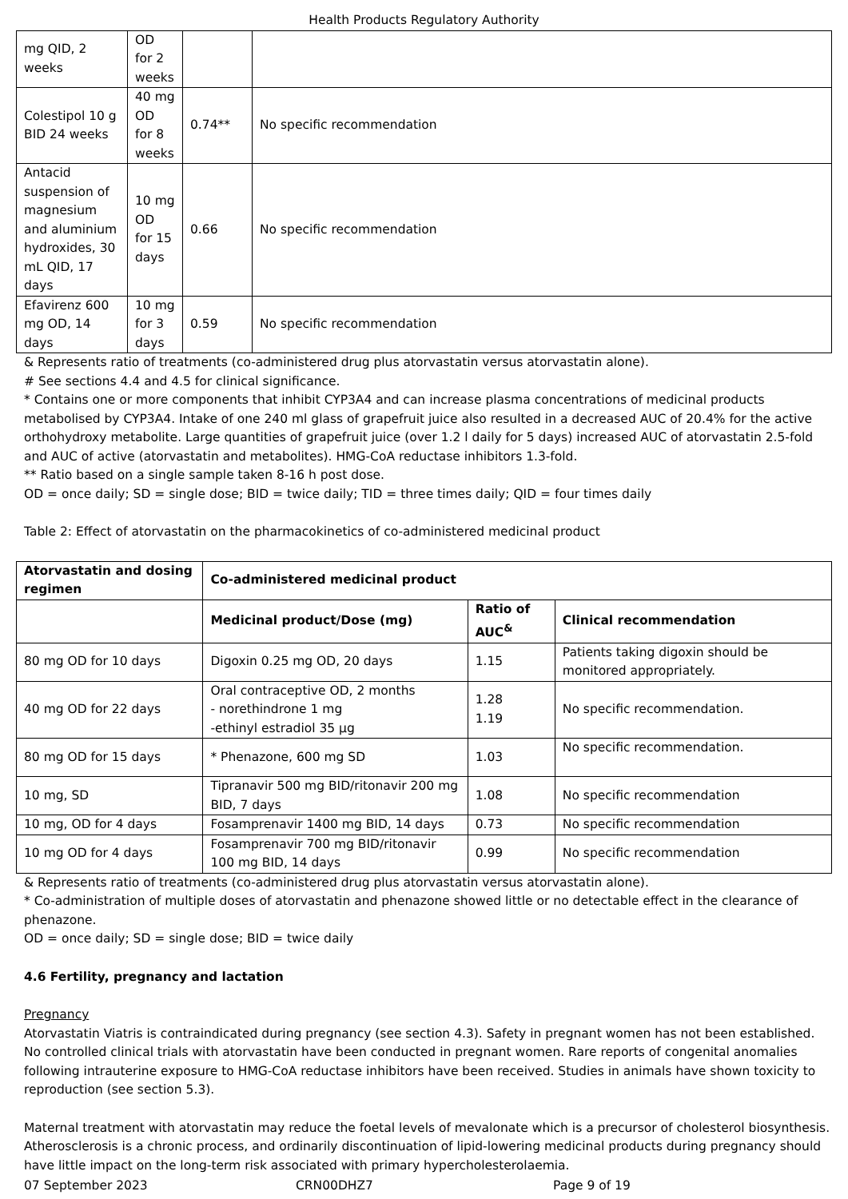Health Products Regulatory Authority
| mg QID, 2 weeks | OD for 2 weeks | | |
| Colestipol 10 g BID 24 weeks | 40 mg OD for 8 weeks | 0.74** | No specific recommendation |
| Antacid suspension of magnesium and aluminium hydroxides, 30 mL QID, 17 days | 10 mg OD for 15 days | 0.66 | No specific recommendation |
| Efavirenz 600 mg OD, 14 days | 10 mg for 3 days | 0.59 | No specific recommendation |
& Represents ratio of treatments (co-administered drug plus atorvastatin versus atorvastatin alone).
# See sections 4.4 and 4.5 for clinical significance.
* Contains one or more components that inhibit CYP3A4 and can increase plasma concentrations of medicinal products metabolised by CYP3A4. Intake of one 240 ml glass of grapefruit juice also resulted in a decreased AUC of 20.4% for the active orthohydroxy metabolite. Large quantities of grapefruit juice (over 1.2 l daily for 5 days) increased AUC of atorvastatin 2.5-fold and AUC of active (atorvastatin and metabolites). HMG-CoA reductase inhibitors 1.3-fold.
** Ratio based on a single sample taken 8-16 h post dose.
OD = once daily; SD = single dose; BID = twice daily; TID = three times daily; QID = four times daily
Table 2: Effect of atorvastatin on the pharmacokinetics of co-administered medicinal product
| Atorvastatin and dosing regimen | Co-administered medicinal product | | |
| --- | --- | --- | --- |
| | Medicinal product/Dose (mg) | Ratio of AUC<sup>&</sup> | Clinical recommendation |
| 80 mg OD for 10 days | Digoxin 0.25 mg OD, 20 days | 1.15 | Patients taking digoxin should be monitored appropriately. |
| 40 mg OD for 22 days | Oral contraceptive OD, 2 months - norethindrone 1 mg -ethinyl estradiol 35 µg | 1.28 1.19 | No specific recommendation. |
| 80 mg OD for 15 days | * Phenazone, 600 mg SD | 1.03 | No specific recommendation. |
| 10 mg, SD | Tipranavir 500 mg BID/ritonavir 200 mg BID, 7 days | 1.08 | No specific recommendation |
| 10 mg, OD for 4 days | Fosamprenavir 1400 mg BID, 14 days | 0.73 | No specific recommendation |
| 10 mg OD for 4 days | Fosamprenavir 700 mg BID/ritonavir 100 mg BID, 14 days | 0.99 | No specific recommendation |
& Represents ratio of treatments (co-administered drug plus atorvastatin versus atorvastatin alone).
* Co-administration of multiple doses of atorvastatin and phenazone showed little or no detectable effect in the clearance of phenazone.
OD = once daily; SD = single dose; BID = twice daily
4.6 Fertility, pregnancy and lactation
Pregnancy
Atorvastatin Viatris is contraindicated during pregnancy (see section 4.3). Safety in pregnant women has not been established. No controlled clinical trials with atorvastatin have been conducted in pregnant women. Rare reports of congenital anomalies following intrauterine exposure to HMG-CoA reductase inhibitors have been received. Studies in animals have shown toxicity to reproduction (see section 5.3).
Maternal treatment with atorvastatin may reduce the foetal levels of mevalonate which is a precursor of cholesterol biosynthesis. Atherosclerosis is a chronic process, and ordinarily discontinuation of lipid-lowering medicinal products during pregnancy should have little impact on the long-term risk associated with primary hypercholesterolaemia.
07 September 2023 CRN00DHZ7 Page 9 of 19